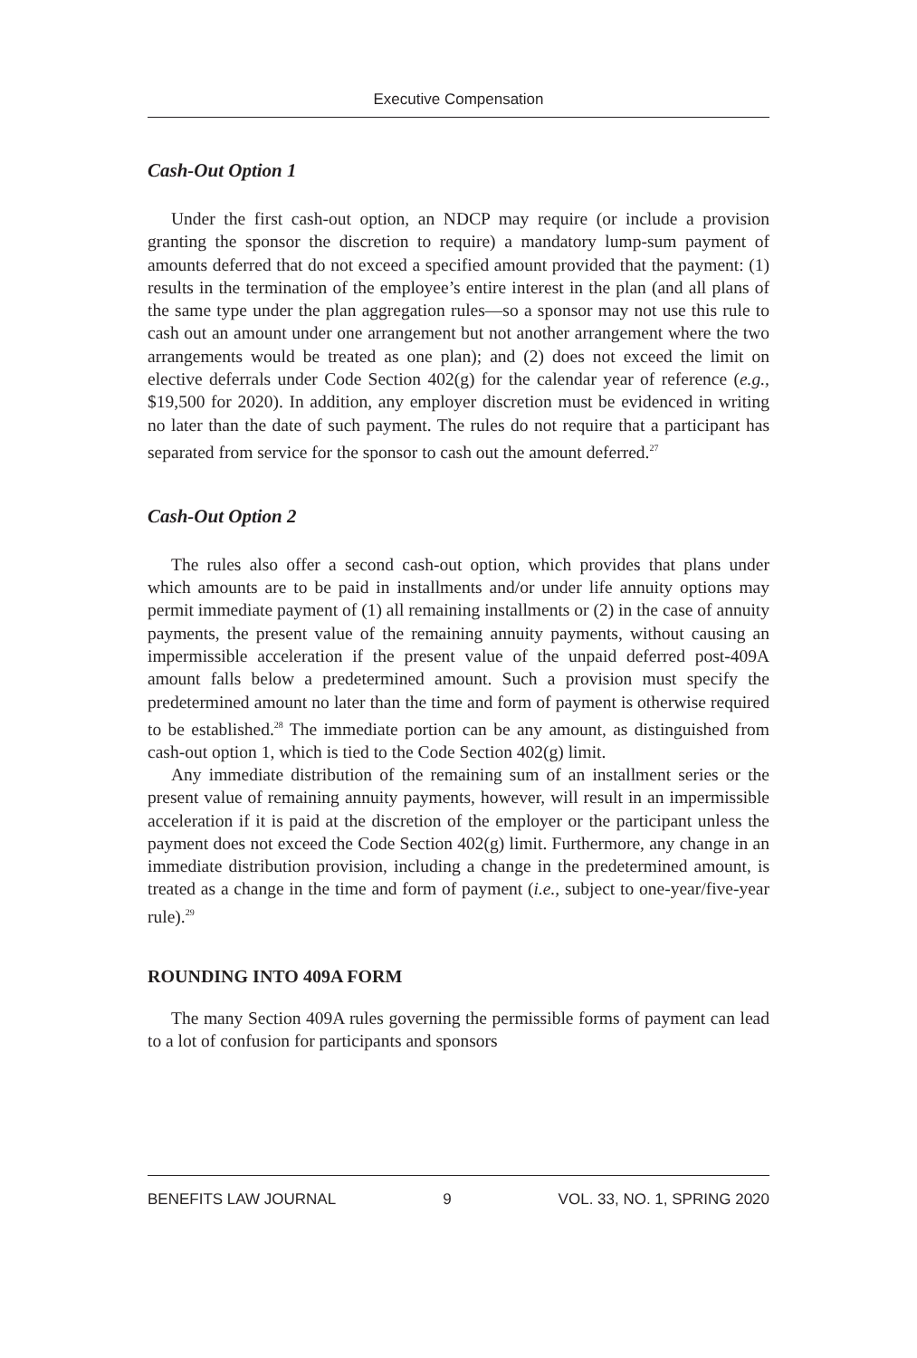Executive Compensation
Cash-Out Option 1
Under the first cash-out option, an NDCP may require (or include a provision granting the sponsor the discretion to require) a mandatory lump-sum payment of amounts deferred that do not exceed a specified amount provided that the payment: (1) results in the termination of the employee’s entire interest in the plan (and all plans of the same type under the plan aggregation rules—so a sponsor may not use this rule to cash out an amount under one arrangement but not another arrangement where the two arrangements would be treated as one plan); and (2) does not exceed the limit on elective deferrals under Code Section 402(g) for the calendar year of reference (e.g., $19,500 for 2020). In addition, any employer discretion must be evidenced in writing no later than the date of such payment. The rules do not require that a participant has separated from service for the sponsor to cash out the amount deferred.<sup>27</sup>
Cash-Out Option 2
The rules also offer a second cash-out option, which provides that plans under which amounts are to be paid in installments and/or under life annuity options may permit immediate payment of (1) all remaining installments or (2) in the case of annuity payments, the present value of the remaining annuity payments, without causing an impermissible acceleration if the present value of the unpaid deferred post-409A amount falls below a predetermined amount. Such a provision must specify the predetermined amount no later than the time and form of payment is otherwise required to be established.<sup>28</sup> The immediate portion can be any amount, as distinguished from cash-out option 1, which is tied to the Code Section 402(g) limit.
Any immediate distribution of the remaining sum of an installment series or the present value of remaining annuity payments, however, will result in an impermissible acceleration if it is paid at the discretion of the employer or the participant unless the payment does not exceed the Code Section 402(g) limit. Furthermore, any change in an immediate distribution provision, including a change in the predetermined amount, is treated as a change in the time and form of payment (i.e., subject to one-year/five-year rule).<sup>29</sup>
ROUNDING INTO 409A FORM
The many Section 409A rules governing the permissible forms of payment can lead to a lot of confusion for participants and sponsors
BENEFITS LAW JOURNAL 9 VOL. 33, NO. 1, SPRING 2020